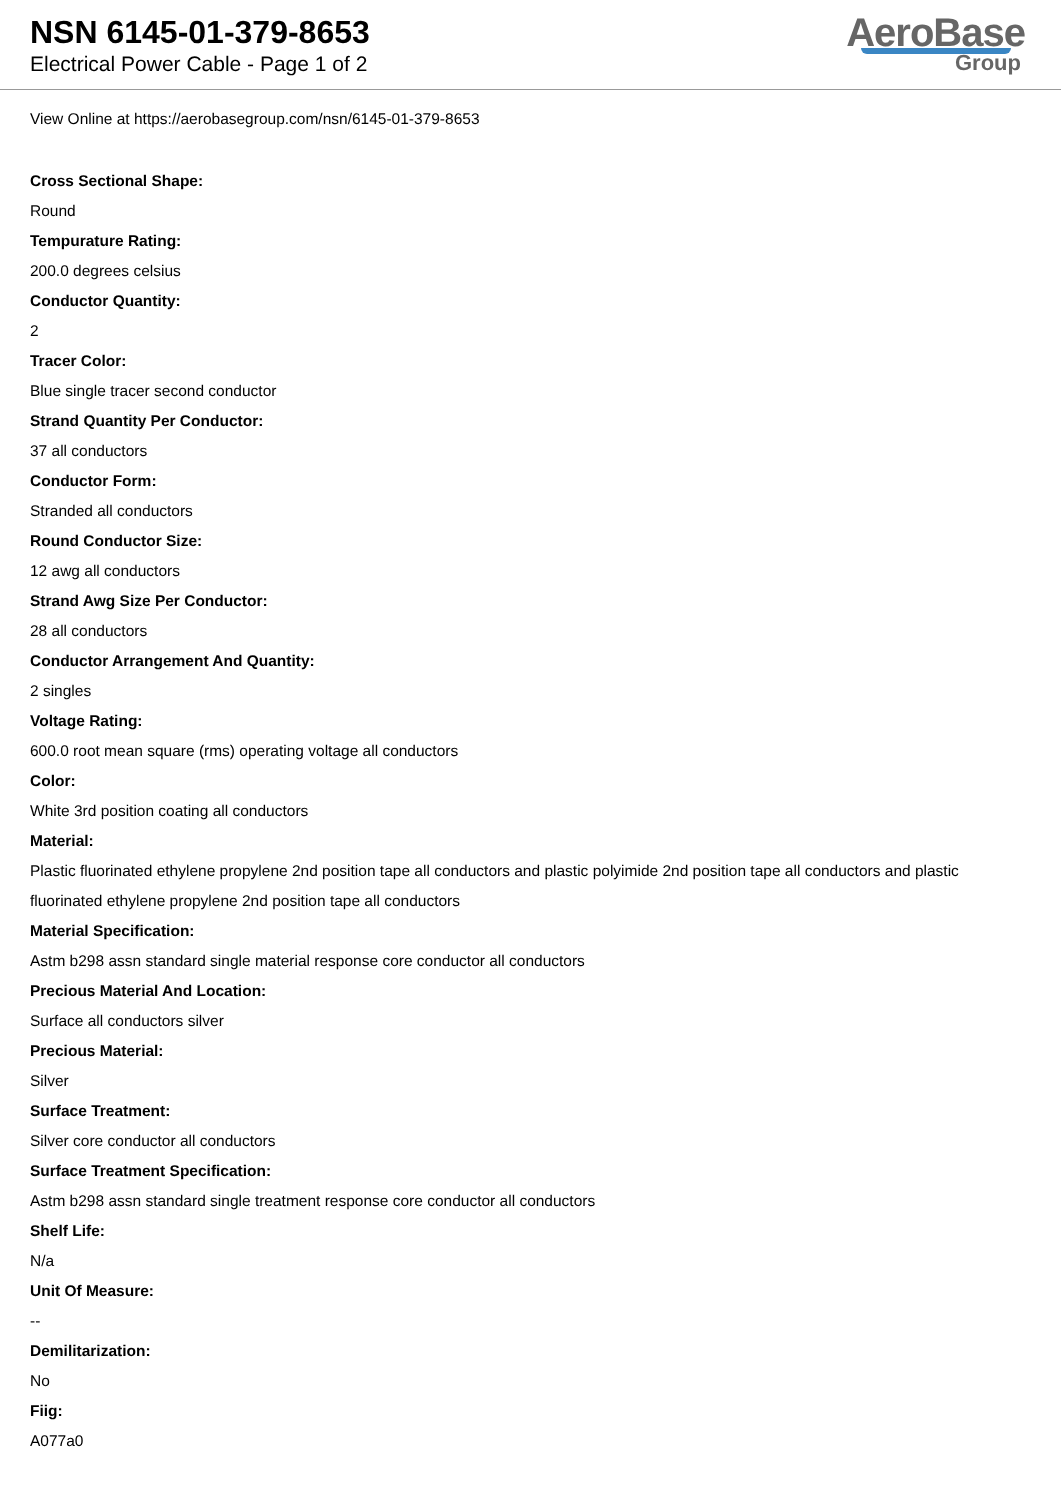NSN 6145-01-379-8653
Electrical Power Cable - Page 1 of 2
AeroBase
Group
View Online at https://aerobasegroup.com/nsn/6145-01-379-8653
Cross Sectional Shape:
Round
Tempurature Rating:
200.0 degrees celsius
Conductor Quantity:
2
Tracer Color:
Blue single tracer second conductor
Strand Quantity Per Conductor:
37 all conductors
Conductor Form:
Stranded all conductors
Round Conductor Size:
12 awg all conductors
Strand Awg Size Per Conductor:
28 all conductors
Conductor Arrangement And Quantity:
2 singles
Voltage Rating:
600.0 root mean square (rms) operating voltage all conductors
Color:
White 3rd position coating all conductors
Material:
Plastic fluorinated ethylene propylene 2nd position tape all conductors and plastic polyimide 2nd position tape all conductors and plastic fluorinated ethylene propylene 2nd position tape all conductors
Material Specification:
Astm b298 assn standard single material response core conductor all conductors
Precious Material And Location:
Surface all conductors silver
Precious Material:
Silver
Surface Treatment:
Silver core conductor all conductors
Surface Treatment Specification:
Astm b298 assn standard single treatment response core conductor all conductors
Shelf Life:
N/a
Unit Of Measure:
--
Demilitarization:
No
Fiig:
A077a0